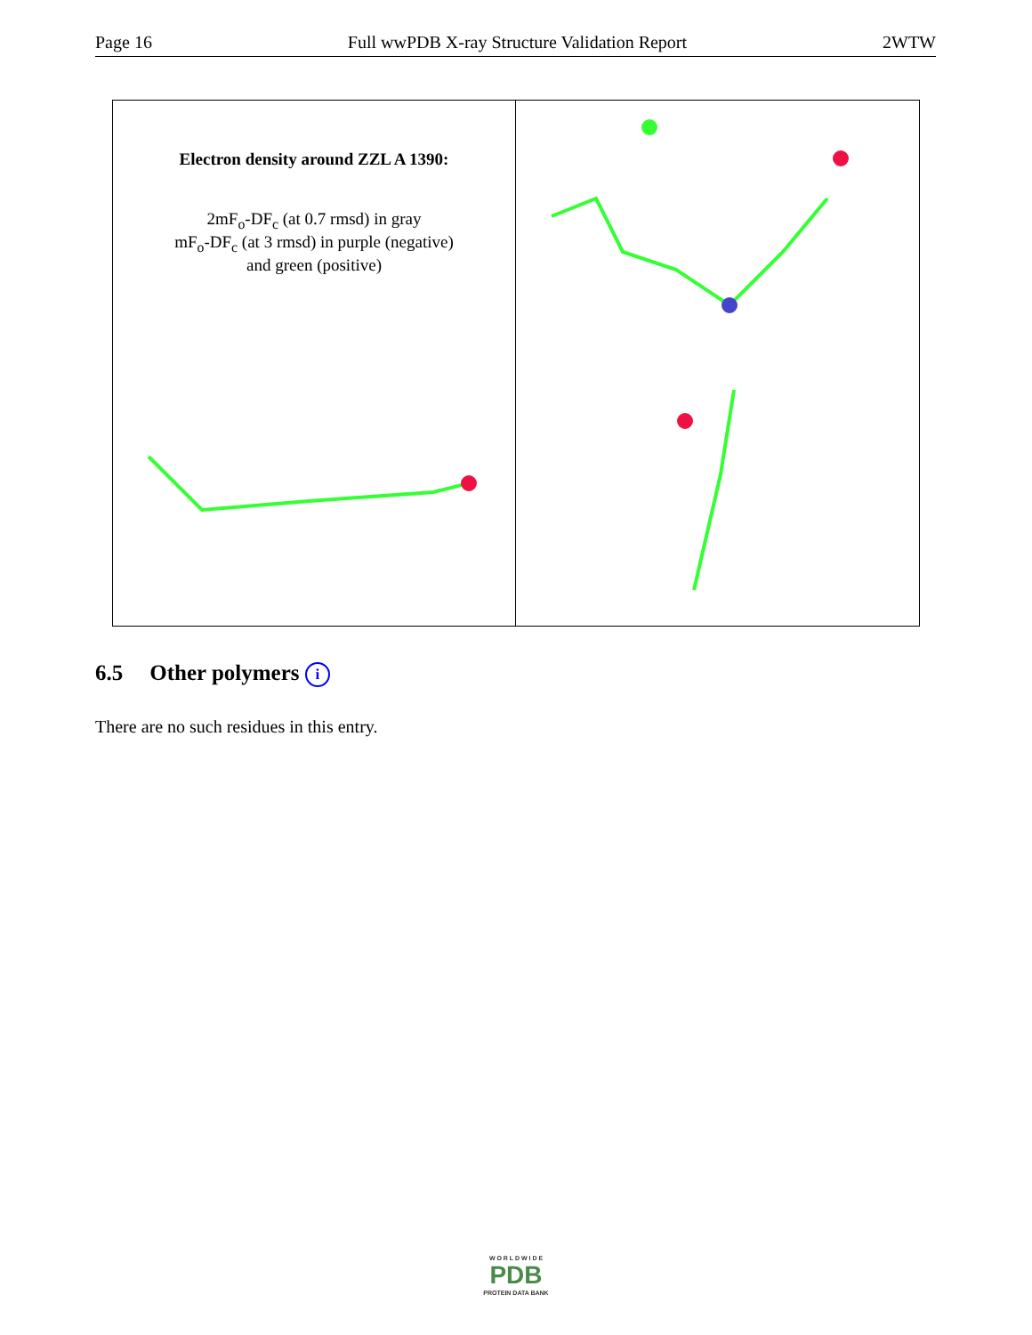Page 16 Full wwPDB X-ray Structure Validation Report 2WTW
Electron density around ZZL A 1390:
2mF<sub>o</sub>-DF<sub>c</sub> (at 0.7 rmsd) in gray
mF<sub>o</sub>-DF<sub>c</sub> (at 3 rmsd) in purple (negative)
and green (positive)
6.5 Other polymers i
There are no such residues in this entry.
W O R L D W I D E
PDB
PROTEIN DATA BANK